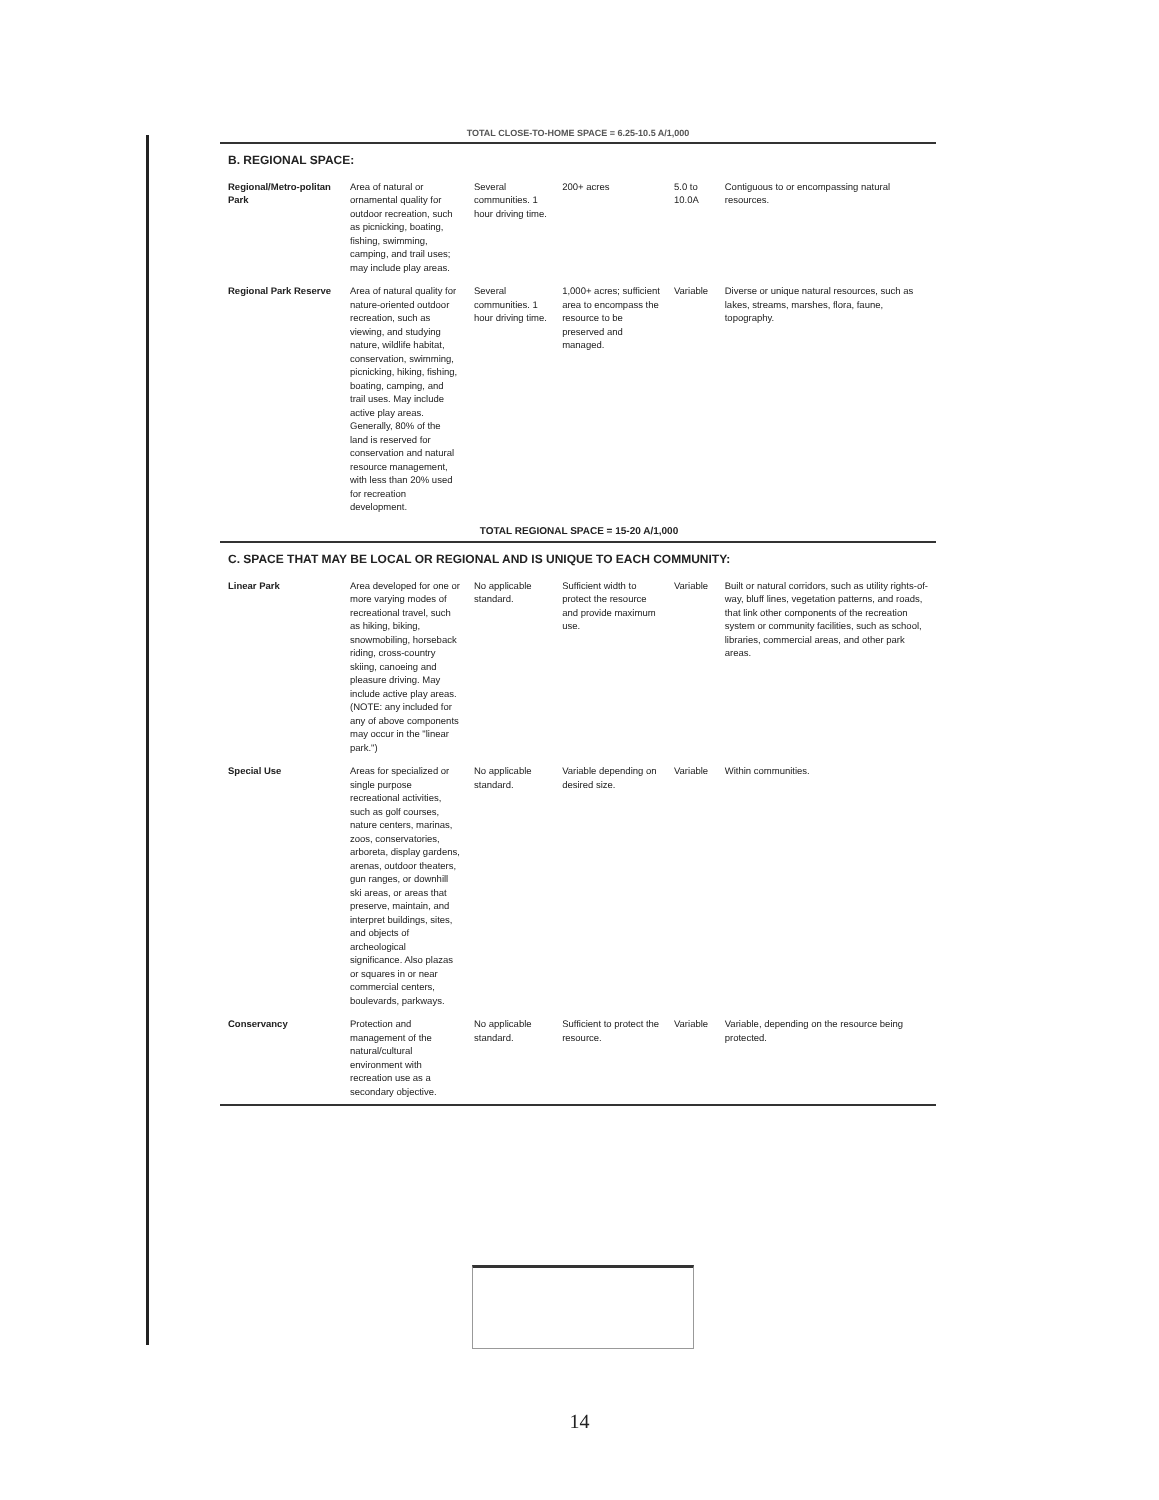TOTAL CLOSE-TO-HOME SPACE = 6.25-10.5 A/1,000
| B. REGIONAL SPACE: | | | | | |
| Regional/Metro-politan Park | Area of natural or ornamental quality for outdoor recreation, such as picnicking, boating, fishing, swimming, camping, and trail uses; may include play areas. | Several communities. 1 hour driving time. | 200+ acres | 5.0 to 10.0A | Contiguous to or encompassing natural resources. |
| Regional Park Reserve | Area of natural quality for nature-oriented outdoor recreation, such as viewing, and studying nature, wildlife habitat, conservation, swimming, picnicking, hiking, fishing, boating, camping, and trail uses. May include active play areas. Generally, 80% of the land is reserved for conservation and natural resource management, with less than 20% used for recreation development. | Several communities. 1 hour driving time. | 1,000+ acres; sufficient area to encompass the resource to be preserved and managed. | Variable | Diverse or unique natural resources, such as lakes, streams, marshes, flora, faune, topography. |
| TOTAL REGIONAL SPACE = 15-20 A/1,000 | | | | | |
| C. SPACE THAT MAY BE LOCAL OR REGIONAL AND IS UNIQUE TO EACH COMMUNITY: | | | | | |
| Linear Park | Area developed for one or more varying modes of recreational travel, such as hiking, biking, snowmobiling, horseback riding, cross-country skiing, canoeing and pleasure driving. May include active play areas. (NOTE: any included for any of above components may occur in the "linear park.") | No applicable standard. | Sufficient width to protect the resource and provide maximum use. | Variable | Built or natural corridors, such as utility rights-of-way, bluff lines, vegetation patterns, and roads, that link other components of the recreation system or community facilities, such as school, libraries, commercial areas, and other park areas. |
| Special Use | Areas for specialized or single purpose recreational activities, such as golf courses, nature centers, marinas, zoos, conservatories, arboreta, display gardens, arenas, outdoor theaters, gun ranges, or downhill ski areas, or areas that preserve, maintain, and interpret buildings, sites, and objects of archeological significance. Also plazas or squares in or near commercial centers, boulevards, parkways. | No applicable standard. | Variable depending on desired size. | Variable | Within communities. |
| Conservancy | Protection and management of the natural/cultural environment with recreation use as a secondary objective. | No applicable standard. | Sufficient to protect the resource. | Variable | Variable, depending on the resource being protected. |
14